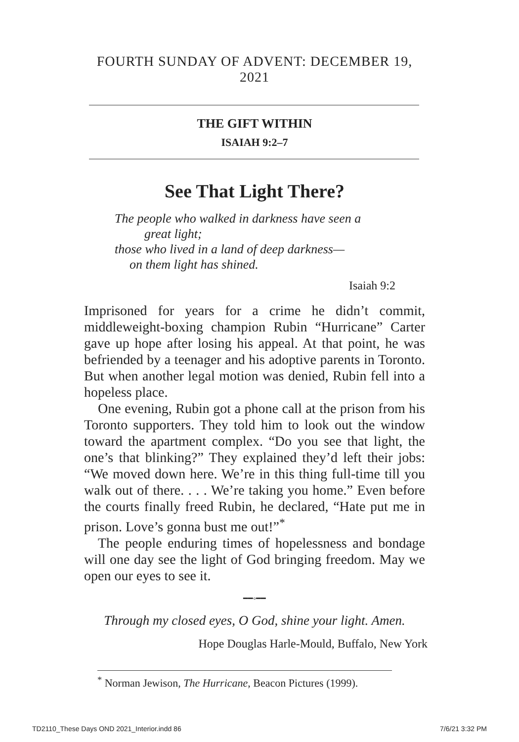FOURTH SUNDAY OF ADVENT: DECEMBER 19, 2021
THE GIFT WITHIN
ISAIAH 9:2–7
See That Light There?
The people who walked in darkness have seen a
great light;
those who lived in a land of deep darkness—
on them light has shined.
Isaiah 9:2
Imprisoned for years for a crime he didn’t commit, middleweight-boxing champion Rubin “Hurricane” Carter gave up hope after losing his appeal. At that point, he was befriended by a teenager and his adoptive parents in Toronto. But when another legal motion was denied, Rubin fell into a hopeless place.
One evening, Rubin got a phone call at the prison from his Toronto supporters. They told him to look out the window toward the apartment complex. “Do you see that light, the one’s that blinking?” They explained they’d left their jobs: “We moved down here. We’re in this thing full-time till you walk out of there. . . . We’re taking you home.” Even before the courts finally freed Rubin, he declared, “Hate put me in prison. Love’s gonna bust me out!”<sup>*</sup>
The people enduring times of hopelessness and bondage will one day see the light of God bringing freedom. May we open our eyes to see it.
━━◦━━
Through my closed eyes, O God, shine your light. Amen.
Hope Douglas Harle-Mould, Buffalo, New York
<sup>*</sup> Norman Jewison, The Hurricane, Beacon Pictures (1999).
TD2110_These Days OND 2021_Interior.indd 86 7/6/21 3:32 PM